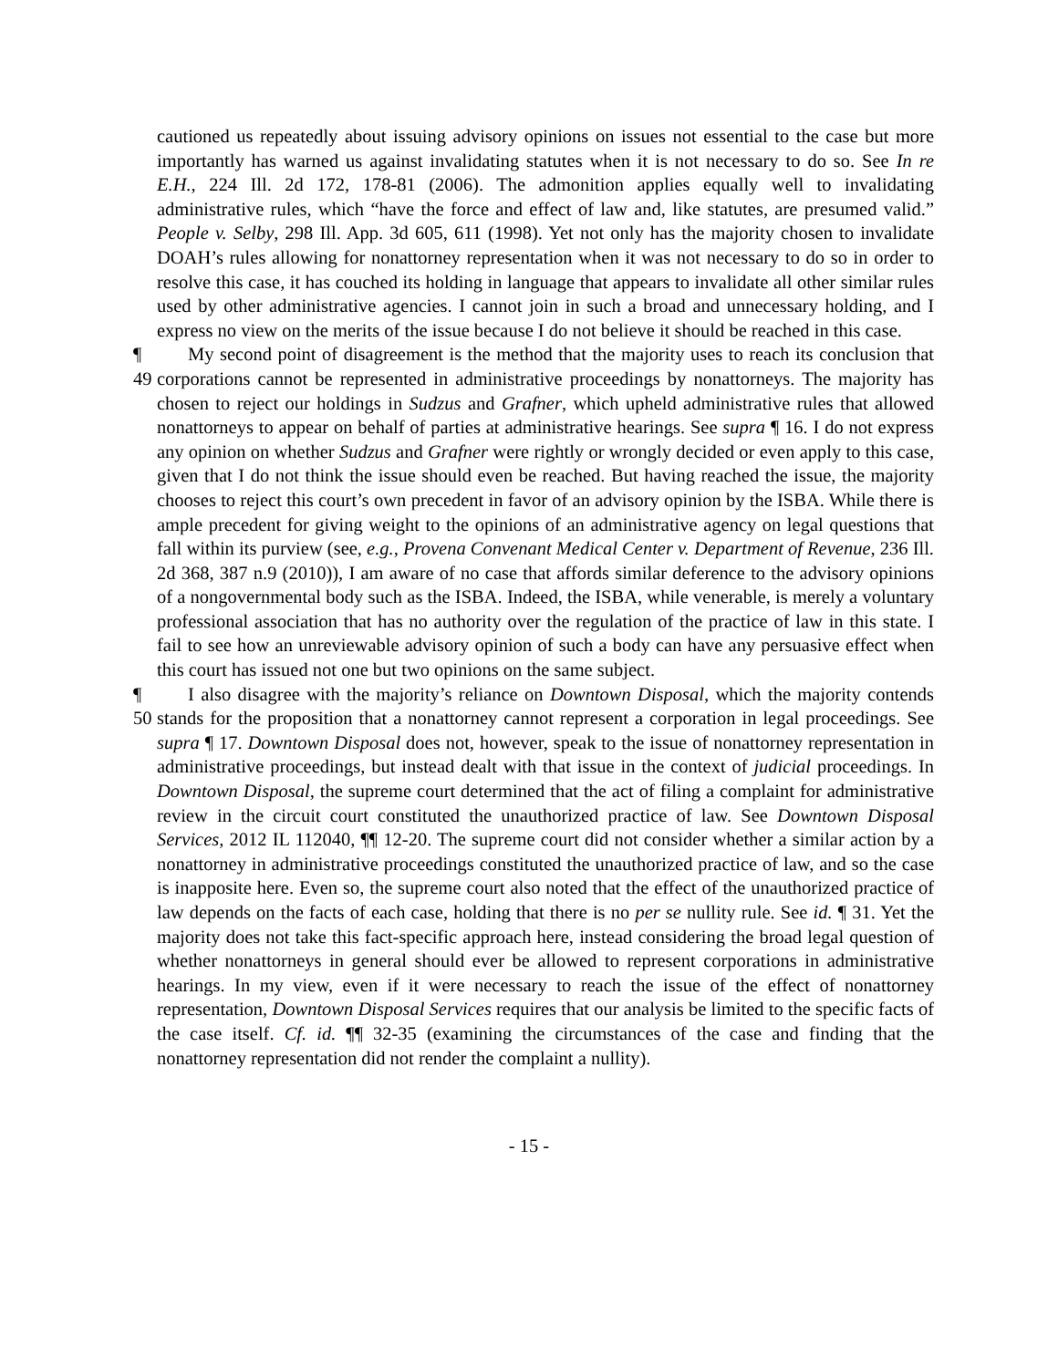cautioned us repeatedly about issuing advisory opinions on issues not essential to the case but more importantly has warned us against invalidating statutes when it is not necessary to do so. See In re E.H., 224 Ill. 2d 172, 178-81 (2006). The admonition applies equally well to invalidating administrative rules, which “have the force and effect of law and, like statutes, are presumed valid.” People v. Selby, 298 Ill. App. 3d 605, 611 (1998). Yet not only has the majority chosen to invalidate DOAH’s rules allowing for nonattorney representation when it was not necessary to do so in order to resolve this case, it has couched its holding in language that appears to invalidate all other similar rules used by other administrative agencies. I cannot join in such a broad and unnecessary holding, and I express no view on the merits of the issue because I do not believe it should be reached in this case.
¶ 49 My second point of disagreement is the method that the majority uses to reach its conclusion that corporations cannot be represented in administrative proceedings by nonattorneys. The majority has chosen to reject our holdings in Sudzus and Grafner, which upheld administrative rules that allowed nonattorneys to appear on behalf of parties at administrative hearings. See supra ¶ 16. I do not express any opinion on whether Sudzus and Grafner were rightly or wrongly decided or even apply to this case, given that I do not think the issue should even be reached. But having reached the issue, the majority chooses to reject this court’s own precedent in favor of an advisory opinion by the ISBA. While there is ample precedent for giving weight to the opinions of an administrative agency on legal questions that fall within its purview (see, e.g., Provena Convenant Medical Center v. Department of Revenue, 236 Ill. 2d 368, 387 n.9 (2010)), I am aware of no case that affords similar deference to the advisory opinions of a nongovernmental body such as the ISBA. Indeed, the ISBA, while venerable, is merely a voluntary professional association that has no authority over the regulation of the practice of law in this state. I fail to see how an unreviewable advisory opinion of such a body can have any persuasive effect when this court has issued not one but two opinions on the same subject.
¶ 50 I also disagree with the majority’s reliance on Downtown Disposal, which the majority contends stands for the proposition that a nonattorney cannot represent a corporation in legal proceedings. See supra ¶ 17. Downtown Disposal does not, however, speak to the issue of nonattorney representation in administrative proceedings, but instead dealt with that issue in the context of judicial proceedings. In Downtown Disposal, the supreme court determined that the act of filing a complaint for administrative review in the circuit court constituted the unauthorized practice of law. See Downtown Disposal Services, 2012 IL 112040, ¶¶ 12-20. The supreme court did not consider whether a similar action by a nonattorney in administrative proceedings constituted the unauthorized practice of law, and so the case is inapposite here. Even so, the supreme court also noted that the effect of the unauthorized practice of law depends on the facts of each case, holding that there is no per se nullity rule. See id. ¶ 31. Yet the majority does not take this fact-specific approach here, instead considering the broad legal question of whether nonattorneys in general should ever be allowed to represent corporations in administrative hearings. In my view, even if it were necessary to reach the issue of the effect of nonattorney representation, Downtown Disposal Services requires that our analysis be limited to the specific facts of the case itself. Cf. id. ¶¶ 32-35 (examining the circumstances of the case and finding that the nonattorney representation did not render the complaint a nullity).
- 15 -